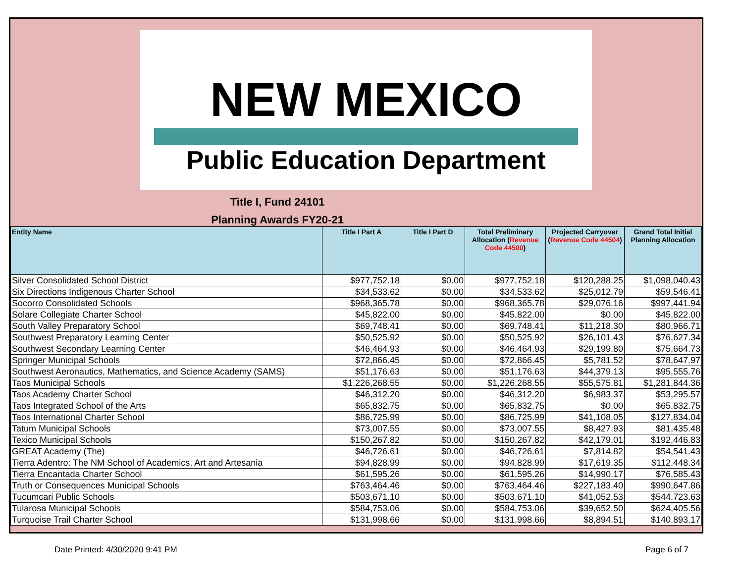NEW MEXICO
Public Education Department
Title I, Fund 24101
Planning Awards FY20-21
| Entity Name | Title I Part A | Title I Part D | Total Preliminary Allocation ( Revenue Code 44500 ) | Projected Carryover ( Revenue Code 44504 ) | Grand Total Initial Planning Allocation |
| --- | --- | --- | --- | --- | --- |
| Silver Consolidated School District | $977,752.18 | $0.00 | $977,752.18 | $120,288.25 | $1,098,040.43 |
| Six Directions Indigenous Charter School | $34,533.62 | $0.00 | $34,533.62 | $25,012.79 | $59,546.41 |
| Socorro Consolidated Schools | $968,365.78 | $0.00 | $968,365.78 | $29,076.16 | $997,441.94 |
| Solare Collegiate Charter School | $45,822.00 | $0.00 | $45,822.00 | $0.00 | $45,822.00 |
| South Valley Preparatory School | $69,748.41 | $0.00 | $69,748.41 | $11,218.30 | $80,966.71 |
| Southwest Preparatory Learning Center | $50,525.92 | $0.00 | $50,525.92 | $26,101.43 | $76,627.34 |
| Southwest Secondary Learning Center | $46,464.93 | $0.00 | $46,464.93 | $29,199.80 | $75,664.73 |
| Springer Municipal Schools | $72,866.45 | $0.00 | $72,866.45 | $5,781.52 | $78,647.97 |
| Southwest Aeronautics, Mathematics, and Science Academy (SAMS) | $51,176.63 | $0.00 | $51,176.63 | $44,379.13 | $95,555.76 |
| Taos Municipal Schools | $1,226,268.55 | $0.00 | $1,226,268.55 | $55,575.81 | $1,281,844.36 |
| Taos Academy Charter School | $46,312.20 | $0.00 | $46,312.20 | $6,983.37 | $53,295.57 |
| Taos Integrated School of the Arts | $65,832.75 | $0.00 | $65,832.75 | $0.00 | $65,832.75 |
| Taos International Charter School | $86,725.99 | $0.00 | $86,725.99 | $41,108.05 | $127,834.04 |
| Tatum Municipal Schools | $73,007.55 | $0.00 | $73,007.55 | $8,427.93 | $81,435.48 |
| Texico Municipal Schools | $150,267.82 | $0.00 | $150,267.82 | $42,179.01 | $192,446.83 |
| GREAT Academy (The) | $46,726.61 | $0.00 | $46,726.61 | $7,814.82 | $54,541.43 |
| Tierra Adentro: The NM School of Academics, Art and Artesania | $94,828.99 | $0.00 | $94,828.99 | $17,619.35 | $112,448.34 |
| Tierra Encantada Charter School | $61,595.26 | $0.00 | $61,595.26 | $14,990.17 | $76,585.43 |
| Truth or Consequences Municipal Schools | $763,464.46 | $0.00 | $763,464.46 | $227,183.40 | $990,647.86 |
| Tucumcari Public Schools | $503,671.10 | $0.00 | $503,671.10 | $41,052.53 | $544,723.63 |
| Tularosa Municipal Schools | $584,753.06 | $0.00 | $584,753.06 | $39,652.50 | $624,405.56 |
| Turquoise Trail Charter School | $131,998.66 | $0.00 | $131,998.66 | $8,894.51 | $140,893.17 |
Date Printed: 4/30/2020 9:41 PM
Page 6 of 7